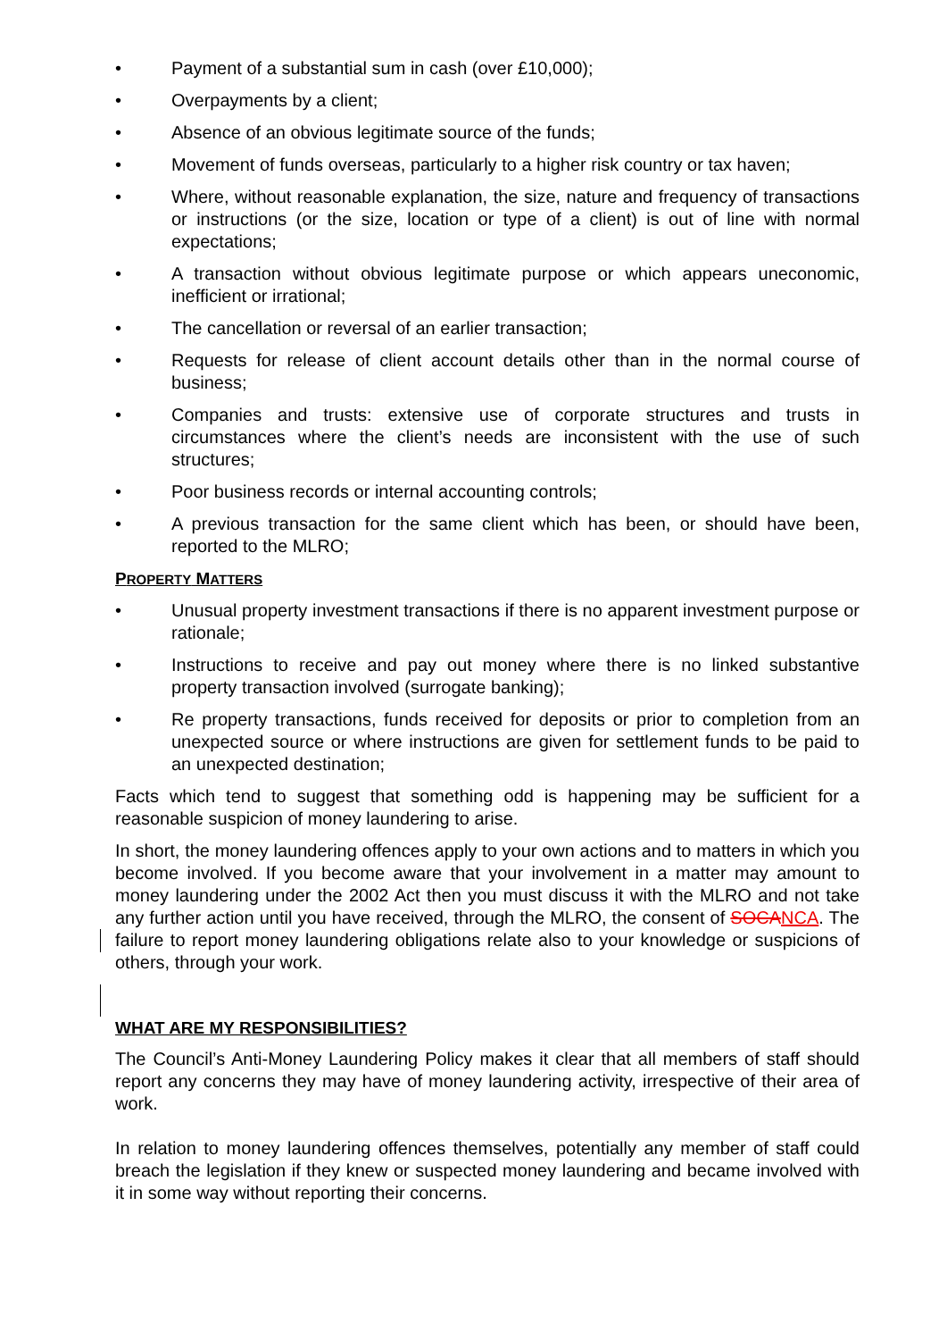• Payment of a substantial sum in cash (over £10,000);
• Overpayments by a client;
• Absence of an obvious legitimate source of the funds;
• Movement of funds overseas, particularly to a higher risk country or tax haven;
• Where, without reasonable explanation, the size, nature and frequency of transactions or instructions (or the size, location or type of a client) is out of line with normal expectations;
• A transaction without obvious legitimate purpose or which appears uneconomic, inefficient or irrational;
• The cancellation or reversal of an earlier transaction;
• Requests for release of client account details other than in the normal course of business;
• Companies and trusts: extensive use of corporate structures and trusts in circumstances where the client’s needs are inconsistent with the use of such structures;
• Poor business records or internal accounting controls;
• A previous transaction for the same client which has been, or should have been, reported to the MLRO;
PROPERTY MATTERS
• Unusual property investment transactions if there is no apparent investment purpose or rationale;
• Instructions to receive and pay out money where there is no linked substantive property transaction involved (surrogate banking);
• Re property transactions, funds received for deposits or prior to completion from an unexpected source or where instructions are given for settlement funds to be paid to an unexpected destination;
Facts which tend to suggest that something odd is happening may be sufficient for a reasonable suspicion of money laundering to arise.
In short, the money laundering offences apply to your own actions and to matters in which you become involved. If you become aware that your involvement in a matter may amount to money laundering under the 2002 Act then you must discuss it with the MLRO and not take any further action until you have received, through the MLRO, the consent of SOCA NCA. The failure to report money laundering obligations relate also to your knowledge or suspicions of others, through your work.
WHAT ARE MY RESPONSIBILITIES?
The Council’s Anti-Money Laundering Policy makes it clear that all members of staff should report any concerns they may have of money laundering activity, irrespective of their area of work.
In relation to money laundering offences themselves, potentially any member of staff could breach the legislation if they knew or suspected money laundering and became involved with it in some way without reporting their concerns.